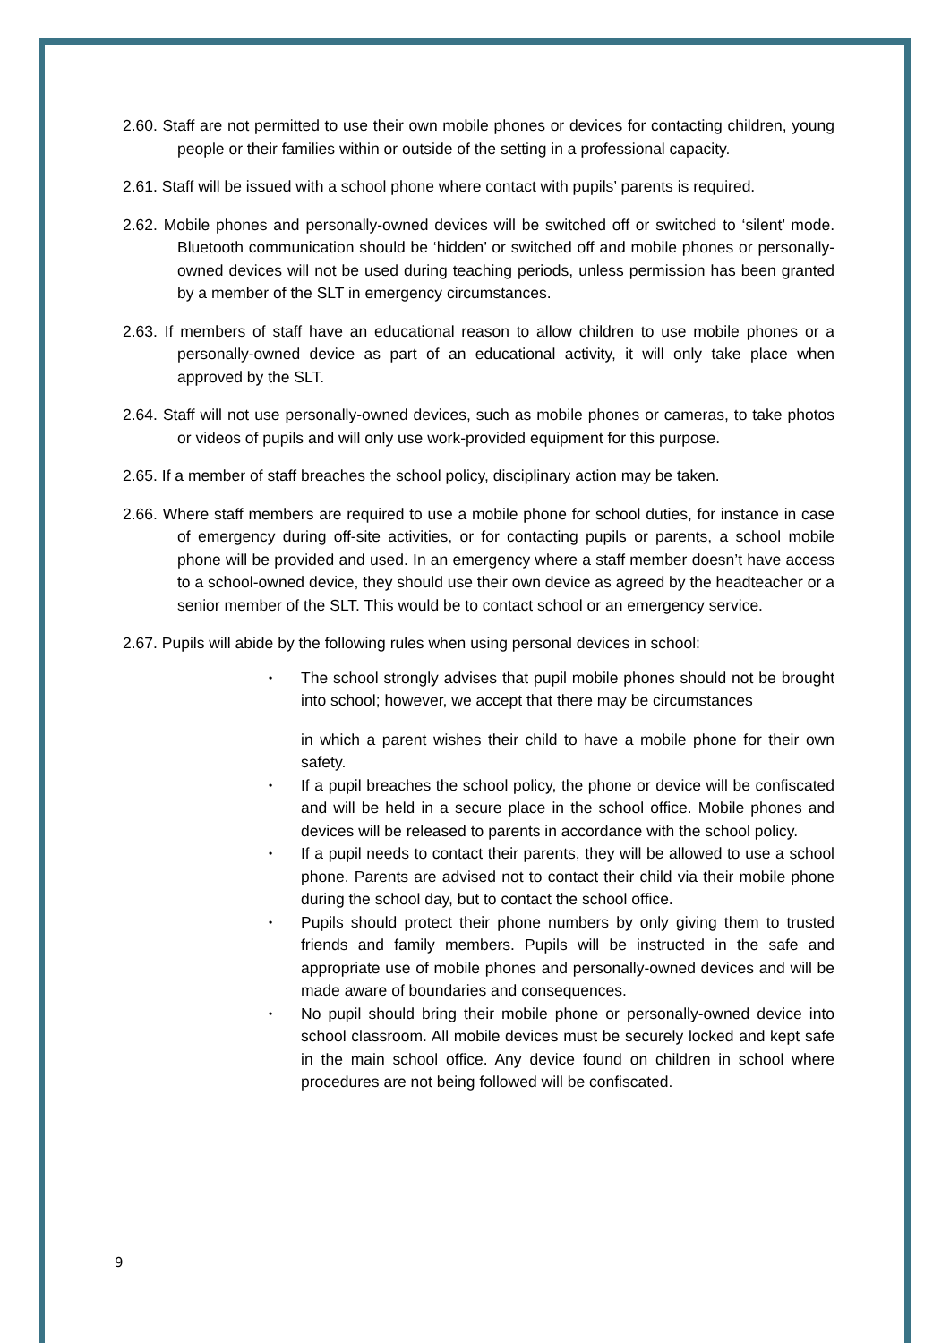2.60. Staff are not permitted to use their own mobile phones or devices for contacting children, young people or their families within or outside of the setting in a professional capacity.
2.61. Staff will be issued with a school phone where contact with pupils’ parents is required.
2.62. Mobile phones and personally-owned devices will be switched off or switched to ‘silent’ mode. Bluetooth communication should be ‘hidden’ or switched off and mobile phones or personally-owned devices will not be used during teaching periods, unless permission has been granted by a member of the SLT in emergency circumstances.
2.63. If members of staff have an educational reason to allow children to use mobile phones or a personally-owned device as part of an educational activity, it will only take place when approved by the SLT.
2.64. Staff will not use personally-owned devices, such as mobile phones or cameras, to take photos or videos of pupils and will only use work-provided equipment for this purpose.
2.65. If a member of staff breaches the school policy, disciplinary action may be taken.
2.66. Where staff members are required to use a mobile phone for school duties, for instance in case of emergency during off-site activities, or for contacting pupils or parents, a school mobile phone will be provided and used. In an emergency where a staff member doesn’t have access to a school-owned device, they should use their own device as agreed by the headteacher or a senior member of the SLT. This would be to contact school or an emergency service.
2.67. Pupils will abide by the following rules when using personal devices in school:
• The school strongly advises that pupil mobile phones should not be brought into school; however, we accept that there may be circumstances
in which a parent wishes their child to have a mobile phone for their own safety.
• If a pupil breaches the school policy, the phone or device will be confiscated and will be held in a secure place in the school office. Mobile phones and devices will be released to parents in accordance with the school policy.
• If a pupil needs to contact their parents, they will be allowed to use a school phone. Parents are advised not to contact their child via their mobile phone during the school day, but to contact the school office.
• Pupils should protect their phone numbers by only giving them to trusted friends and family members. Pupils will be instructed in the safe and appropriate use of mobile phones and personally-owned devices and will be made aware of boundaries and consequences.
• No pupil should bring their mobile phone or personally-owned device into school classroom. All mobile devices must be securely locked and kept safe in the main school office. Any device found on children in school where procedures are not being followed will be confiscated.
9